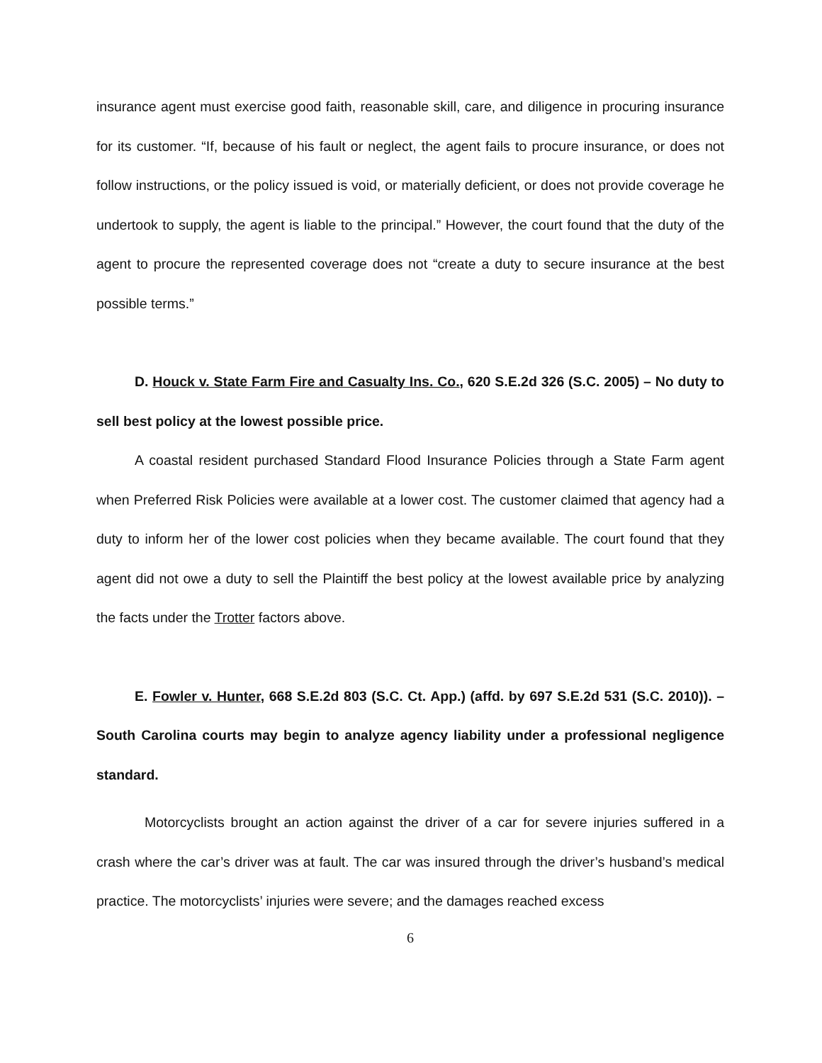insurance agent must exercise good faith, reasonable skill, care, and diligence in procuring insurance for its customer. “If, because of his fault or neglect, the agent fails to procure insurance, or does not follow instructions, or the policy issued is void, or materially deficient, or does not provide coverage he undertook to supply, the agent is liable to the principal.” However, the court found that the duty of the agent to procure the represented coverage does not “create a duty to secure insurance at the best possible terms.”
D. Houck v. State Farm Fire and Casualty Ins. Co., 620 S.E.2d 326 (S.C. 2005) – No duty to sell best policy at the lowest possible price.
A coastal resident purchased Standard Flood Insurance Policies through a State Farm agent when Preferred Risk Policies were available at a lower cost. The customer claimed that agency had a duty to inform her of the lower cost policies when they became available. The court found that they agent did not owe a duty to sell the Plaintiff the best policy at the lowest available price by analyzing the facts under the Trotter factors above.
E. Fowler v. Hunter, 668 S.E.2d 803 (S.C. Ct. App.) (affd. by 697 S.E.2d 531 (S.C. 2010)). – South Carolina courts may begin to analyze agency liability under a professional negligence standard.
Motorcyclists brought an action against the driver of a car for severe injuries suffered in a crash where the car’s driver was at fault. The car was insured through the driver’s husband’s medical practice. The motorcyclists’ injuries were severe; and the damages reached excess
6